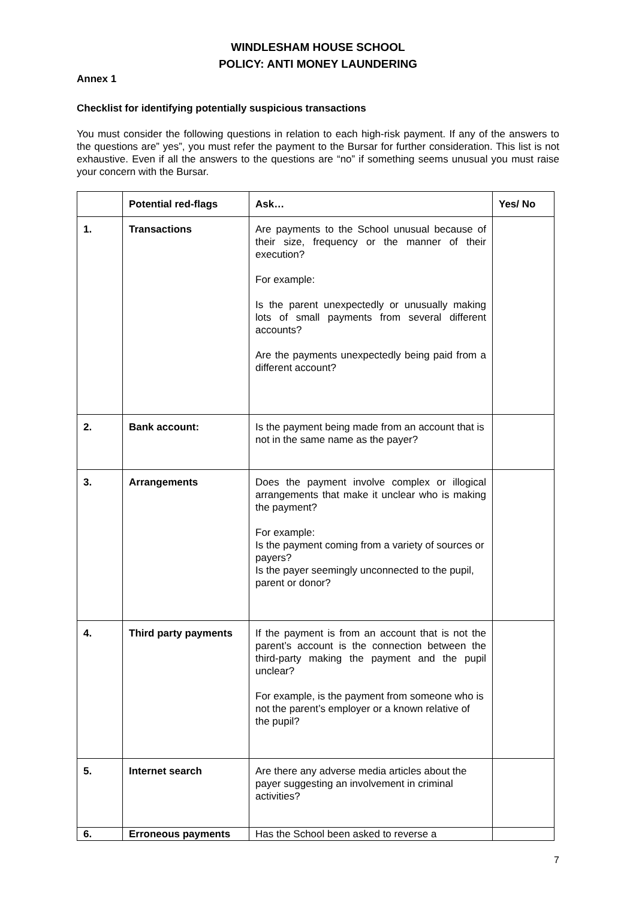WINDLESHAM HOUSE SCHOOL
POLICY: ANTI MONEY LAUNDERING
Annex 1
Checklist for identifying potentially suspicious transactions
You must consider the following questions in relation to each high-risk payment. If any of the answers to the questions are” yes”, you must refer the payment to the Bursar for further consideration. This list is not exhaustive. Even if all the answers to the questions are “no” if something seems unusual you must raise your concern with the Bursar.
| | Potential red-flags | Ask… | Yes/ No |
| --- | --- | --- | --- |
| 1. | Transactions | Are payments to the School unusual because of their size, frequency or the manner of their execution? For example: Is the parent unexpectedly or unusually making lots of small payments from several different accounts? Are the payments unexpectedly being paid from a different account? | |
| 2. | Bank account: | Is the payment being made from an account that is not in the same name as the payer? | |
| 3. | Arrangements | Does the payment involve complex or illogical arrangements that make it unclear who is making the payment? For example: Is the payment coming from a variety of sources or payers? Is the payer seemingly unconnected to the pupil, parent or donor? | |
| 4. | Third party payments | If the payment is from an account that is not the parent’s account is the connection between the third-party making the payment and the pupil unclear? For example, is the payment from someone who is not the parent’s employer or a known relative of the pupil? | |
| 5. | Internet search | Are there any adverse media articles about the payer suggesting an involvement in criminal activities? | |
| 6. | Erroneous payments | Has the School been asked to reverse a | |
7